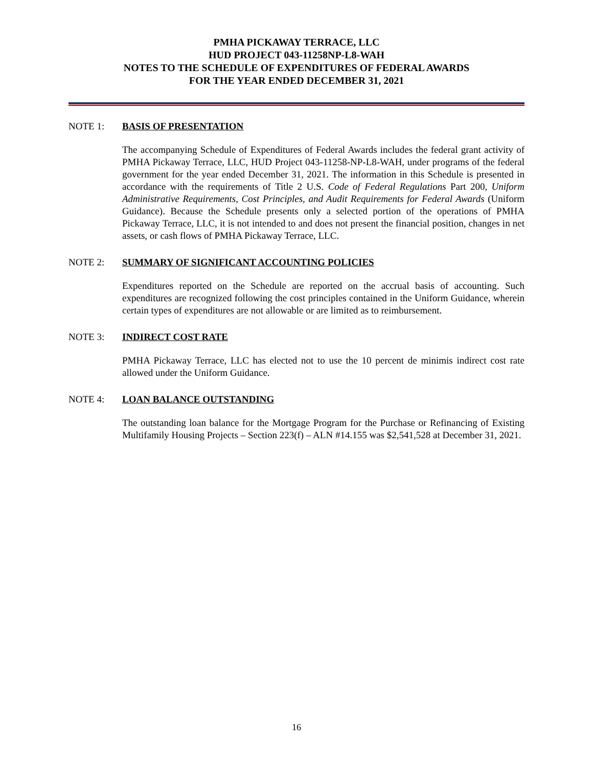PMHA PICKAWAY TERRACE, LLC
HUD PROJECT 043-11258NP-L8-WAH
NOTES TO THE SCHEDULE OF EXPENDITURES OF FEDERAL AWARDS
FOR THE YEAR ENDED DECEMBER 31, 2021
NOTE 1: BASIS OF PRESENTATION
The accompanying Schedule of Expenditures of Federal Awards includes the federal grant activity of PMHA Pickaway Terrace, LLC, HUD Project 043-11258-NP-L8-WAH, under programs of the federal government for the year ended December 31, 2021. The information in this Schedule is presented in accordance with the requirements of Title 2 U.S. Code of Federal Regulations Part 200, Uniform Administrative Requirements, Cost Principles, and Audit Requirements for Federal Awards (Uniform Guidance). Because the Schedule presents only a selected portion of the operations of PMHA Pickaway Terrace, LLC, it is not intended to and does not present the financial position, changes in net assets, or cash flows of PMHA Pickaway Terrace, LLC.
NOTE 2: SUMMARY OF SIGNIFICANT ACCOUNTING POLICIES
Expenditures reported on the Schedule are reported on the accrual basis of accounting. Such expenditures are recognized following the cost principles contained in the Uniform Guidance, wherein certain types of expenditures are not allowable or are limited as to reimbursement.
NOTE 3: INDIRECT COST RATE
PMHA Pickaway Terrace, LLC has elected not to use the 10 percent de minimis indirect cost rate allowed under the Uniform Guidance.
NOTE 4: LOAN BALANCE OUTSTANDING
The outstanding loan balance for the Mortgage Program for the Purchase or Refinancing of Existing Multifamily Housing Projects – Section 223(f) – ALN #14.155 was $2,541,528 at December 31, 2021.
16